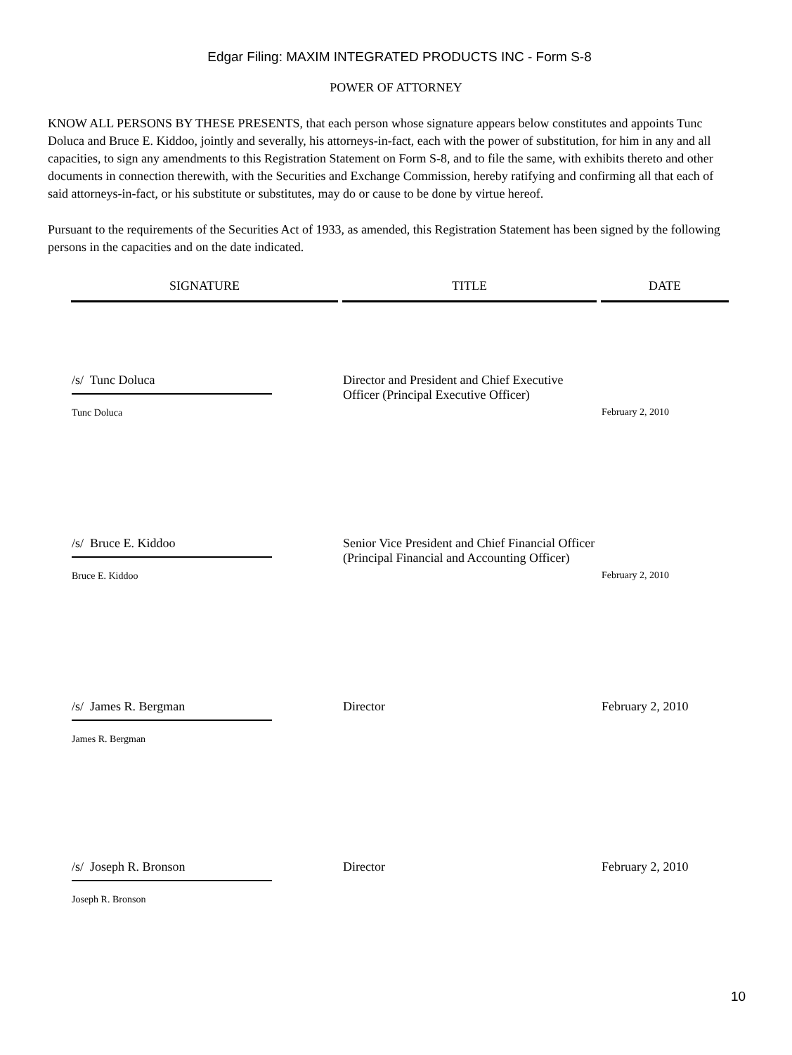Edgar Filing: MAXIM INTEGRATED PRODUCTS INC - Form S-8
POWER OF ATTORNEY
KNOW ALL PERSONS BY THESE PRESENTS, that each person whose signature appears below constitutes and appoints Tunc Doluca and Bruce E. Kiddoo, jointly and severally, his attorneys-in-fact, each with the power of substitution, for him in any and all capacities, to sign any amendments to this Registration Statement on Form S-8, and to file the same, with exhibits thereto and other documents in connection therewith, with the Securities and Exchange Commission, hereby ratifying and confirming all that each of said attorneys-in-fact, or his substitute or substitutes, may do or cause to be done by virtue hereof.
Pursuant to the requirements of the Securities Act of 1933, as amended, this Registration Statement has been signed by the following persons in the capacities and on the date indicated.
| SIGNATURE | TITLE | DATE |
| --- | --- | --- |
| /s/ Tunc Doluca Tunc Doluca | Director and President and Chief Executive Officer (Principal Executive Officer) | February 2, 2010 |
| /s/ Bruce E. Kiddoo Bruce E. Kiddoo | Senior Vice President and Chief Financial Officer (Principal Financial and Accounting Officer) | February 2, 2010 |
| /s/ James R. Bergman James R. Bergman | Director | February 2, 2010 |
| /s/ Joseph R. Bronson Joseph R. Bronson | Director | February 2, 2010 |
10